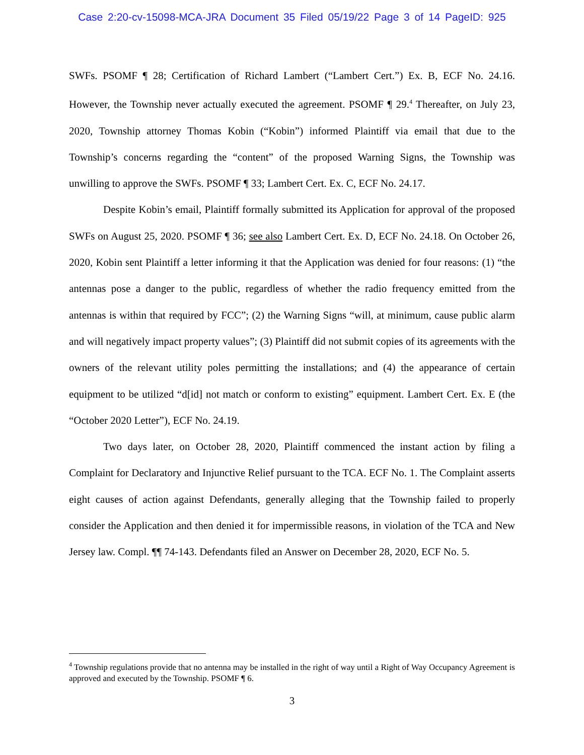Case 2:20-cv-15098-MCA-JRA Document 35 Filed 05/19/22 Page 3 of 14 PageID: 925
SWFs. PSOMF ¶ 28; Certification of Richard Lambert (“Lambert Cert.”) Ex. B, ECF No. 24.16. However, the Township never actually executed the agreement. PSOMF ¶ 29.<sup>4</sup> Thereafter, on July 23, 2020, Township attorney Thomas Kobin (“Kobin”) informed Plaintiff via email that due to the Township’s concerns regarding the “content” of the proposed Warning Signs, the Township was unwilling to approve the SWFs. PSOMF ¶ 33; Lambert Cert. Ex. C, ECF No. 24.17.
Despite Kobin’s email, Plaintiff formally submitted its Application for approval of the proposed SWFs on August 25, 2020. PSOMF ¶ 36; see also Lambert Cert. Ex. D, ECF No. 24.18. On October 26, 2020, Kobin sent Plaintiff a letter informing it that the Application was denied for four reasons: (1) “the antennas pose a danger to the public, regardless of whether the radio frequency emitted from the antennas is within that required by FCC”; (2) the Warning Signs “will, at minimum, cause public alarm and will negatively impact property values”; (3) Plaintiff did not submit copies of its agreements with the owners of the relevant utility poles permitting the installations; and (4) the appearance of certain equipment to be utilized “d[id] not match or conform to existing” equipment. Lambert Cert. Ex. E (the “October 2020 Letter”), ECF No. 24.19.
Two days later, on October 28, 2020, Plaintiff commenced the instant action by filing a Complaint for Declaratory and Injunctive Relief pursuant to the TCA. ECF No. 1. The Complaint asserts eight causes of action against Defendants, generally alleging that the Township failed to properly consider the Application and then denied it for impermissible reasons, in violation of the TCA and New Jersey law. Compl. ¶¶ 74-143. Defendants filed an Answer on December 28, 2020, ECF No. 5.
<sup>4</sup> Township regulations provide that no antenna may be installed in the right of way until a Right of Way Occupancy Agreement is approved and executed by the Township. PSOMF ¶ 6.
3